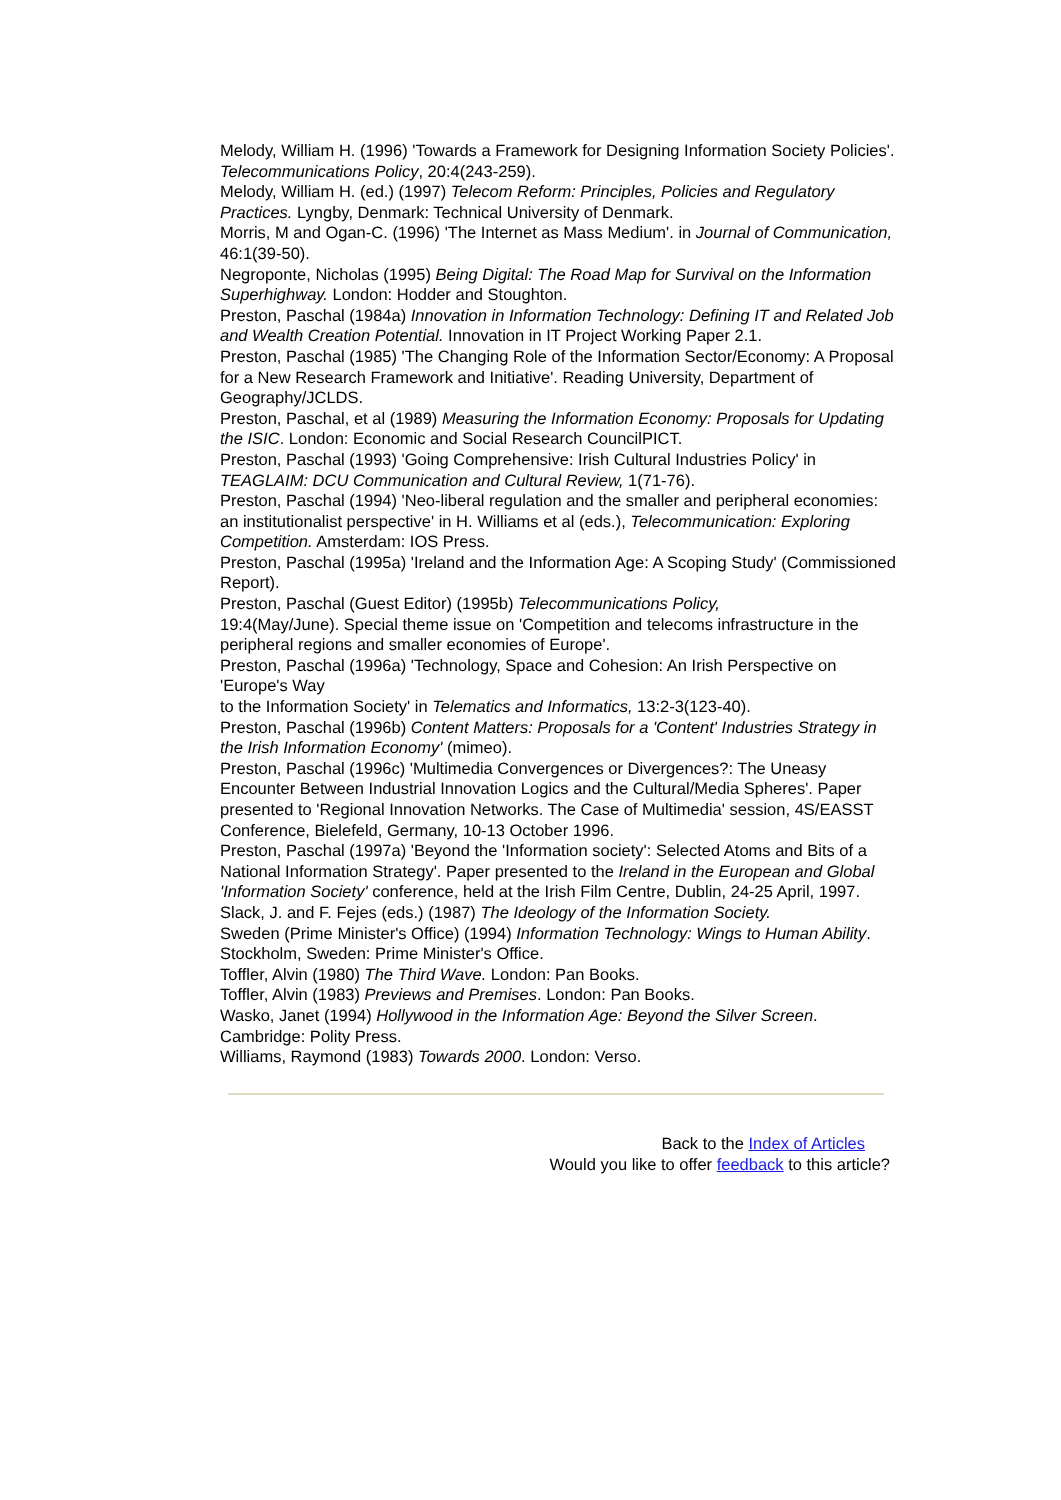Melody, William H. (1996) 'Towards a Framework for Designing Information Society Policies'. Telecommunications Policy, 20:4(243-259).
Melody, William H. (ed.) (1997) Telecom Reform: Principles, Policies and Regulatory Practices. Lyngby, Denmark: Technical University of Denmark.
Morris, M and Ogan-C. (1996) 'The Internet as Mass Medium'. in Journal of Communication, 46:1(39-50).
Negroponte, Nicholas (1995) Being Digital: The Road Map for Survival on the Information Superhighway. London: Hodder and Stoughton.
Preston, Paschal (1984a) Innovation in Information Technology: Defining IT and Related Job and Wealth Creation Potential. Innovation in IT Project Working Paper 2.1.
Preston, Paschal (1985) 'The Changing Role of the Information Sector/Economy: A Proposal for a New Research Framework and Initiative'. Reading University, Department of Geography/JCLDS.
Preston, Paschal, et al (1989) Measuring the Information Economy: Proposals for Updating the ISIC. London: Economic and Social Research CouncilPICT.
Preston, Paschal (1993) 'Going Comprehensive: Irish Cultural Industries Policy' in TEAGLAIM: DCU Communication and Cultural Review, 1(71-76).
Preston, Paschal (1994) 'Neo-liberal regulation and the smaller and peripheral economies: an institutionalist perspective' in H. Williams et al (eds.), Telecommunication: Exploring Competition. Amsterdam: IOS Press.
Preston, Paschal (1995a) 'Ireland and the Information Age: A Scoping Study' (Commissioned Report).
Preston, Paschal (Guest Editor) (1995b) Telecommunications Policy,
19:4(May/June). Special theme issue on 'Competition and telecoms infrastructure in the peripheral regions and smaller economies of Europe'.
Preston, Paschal (1996a) 'Technology, Space and Cohesion: An Irish Perspective on 'Europe's Way
to the Information Society' in Telematics and Informatics, 13:2-3(123-40).
Preston, Paschal (1996b) Content Matters: Proposals for a 'Content' Industries Strategy in the Irish Information Economy' (mimeo).
Preston, Paschal (1996c) 'Multimedia Convergences or Divergences?: The Uneasy Encounter Between Industrial Innovation Logics and the Cultural/Media Spheres'. Paper presented to 'Regional Innovation Networks. The Case of Multimedia' session, 4S/EASST Conference, Bielefeld, Germany, 10-13 October 1996.
Preston, Paschal (1997a) 'Beyond the 'Information society': Selected Atoms and Bits of a National Information Strategy'. Paper presented to the Ireland in the European and Global 'Information Society' conference, held at the Irish Film Centre, Dublin, 24-25 April, 1997.
Slack, J. and F. Fejes (eds.) (1987) The Ideology of the Information Society.
Sweden (Prime Minister's Office) (1994) Information Technology: Wings to Human Ability. Stockholm, Sweden: Prime Minister's Office.
Toffler, Alvin (1980) The Third Wave. London: Pan Books.
Toffler, Alvin (1983) Previews and Premises. London: Pan Books.
Wasko, Janet (1994) Hollywood in the Information Age: Beyond the Silver Screen. Cambridge: Polity Press.
Williams, Raymond (1983) Towards 2000. London: Verso.
Back to the Index of Articles
Would you like to offer feedback to this article?